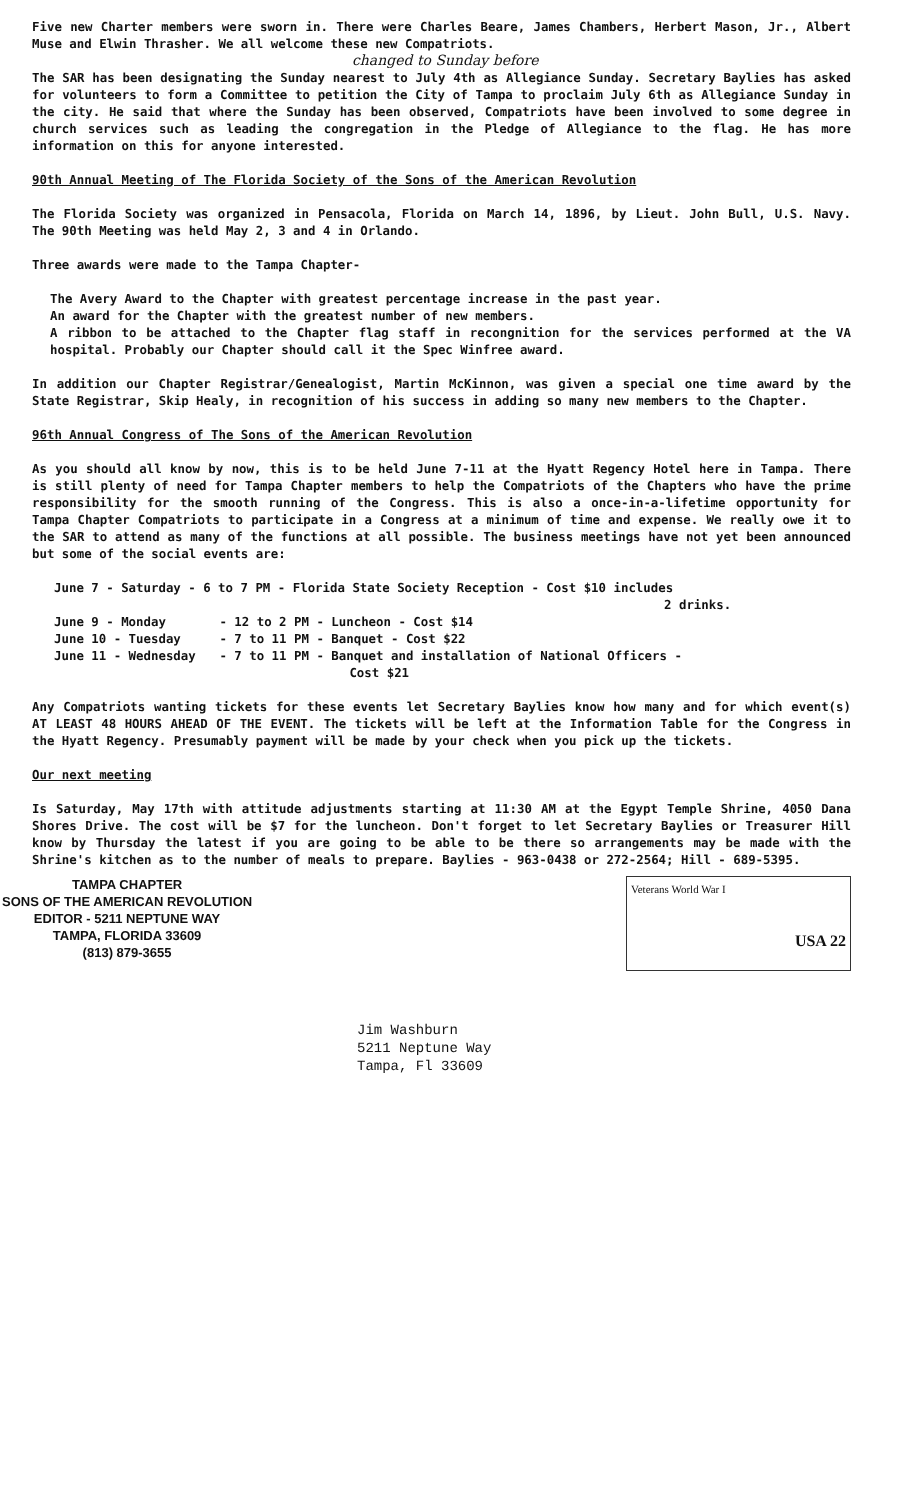Five new Charter members were sworn in. There were Charles Beare, James Chambers, Herbert Mason, Jr., Albert Muse and Elwin Thrasher. We all welcome these new Compatriots.
changed to Sunday before
The SAR has been designating the Sunday nearest to July 4th as Allegiance Sunday. Secretary Baylies has asked for volunteers to form a Committee to petition the City of Tampa to proclaim July 6th as Allegiance Sunday in the city. He said that where the Sunday has been observed, Compatriots have been involved to some degree in church services such as leading the congregation in the Pledge of Allegiance to the flag. He has more information on this for anyone interested.
90th Annual Meeting of The Florida Society of the Sons of the American Revolution
The Florida Society was organized in Pensacola, Florida on March 14, 1896, by Lieut. John Bull, U.S. Navy. The 90th Meeting was held May 2, 3 and 4 in Orlando.
Three awards were made to the Tampa Chapter-
The Avery Award to the Chapter with greatest percentage increase in the past year.
An award for the Chapter with the greatest number of new members.
A ribbon to be attached to the Chapter flag staff in recongnition for the services performed at the VA hospital. Probably our Chapter should call it the Spec Winfree award.
In addition our Chapter Registrar/Genealogist, Martin McKinnon, was given a special one time award by the State Registrar, Skip Healy, in recognition of his success in adding so many new members to the Chapter.
96th Annual Congress of The Sons of the American Revolution
As you should all know by now, this is to be held June 7-11 at the Hyatt Regency Hotel here in Tampa. There is still plenty of need for Tampa Chapter members to help the Compatriots of the Chapters who have the prime responsibility for the smooth running of the Congress. This is also a once-in-a-lifetime opportunity for Tampa Chapter Compatriots to participate in a Congress at a minimum of time and expense. We really owe it to the SAR to attend as many of the functions at all possible. The business meetings have not yet been announced but some of the social events are:
| June 7 - Saturday - 6 to 7 PM - Florida State Society Reception - Cost $10 includes 2 drinks. | |
| June 9 - Monday | - 12 to 2 PM - Luncheon - Cost $14 |
| June 10 - Tuesday | - 7 to 11 PM - Banquet - Cost $22 |
| June 11 - Wednesday | - 7 to 11 PM - Banquet and installation of National Officers - Cost $21 |
Any Compatriots wanting tickets for these events let Secretary Baylies know how many and for which event(s) AT LEAST 48 HOURS AHEAD OF THE EVENT. The tickets will be left at the Information Table for the Congress in the Hyatt Regency. Presumably payment will be made by your check when you pick up the tickets.
Our next meeting
Is Saturday, May 17th with attitude adjustments starting at 11:30 AM at the Egypt Temple Shrine, 4050 Dana Shores Drive. The cost will be $7 for the luncheon. Don't forget to let Secretary Baylies or Treasurer Hill know by Thursday the latest if you are going to be able to be there so arrangements may be made with the Shrine's kitchen as to the number of meals to prepare. Baylies - 963-0438 or 272-2564; Hill - 689-5395.
TAMPA CHAPTER
SONS OF THE AMERICAN REVOLUTION
EDITOR - 5211 NEPTUNE WAY
TAMPA, FLORIDA 33609
(813) 879-3655
Veterans World War I
USA 22
Jim Washburn
5211 Neptune Way
Tampa, Fl 33609